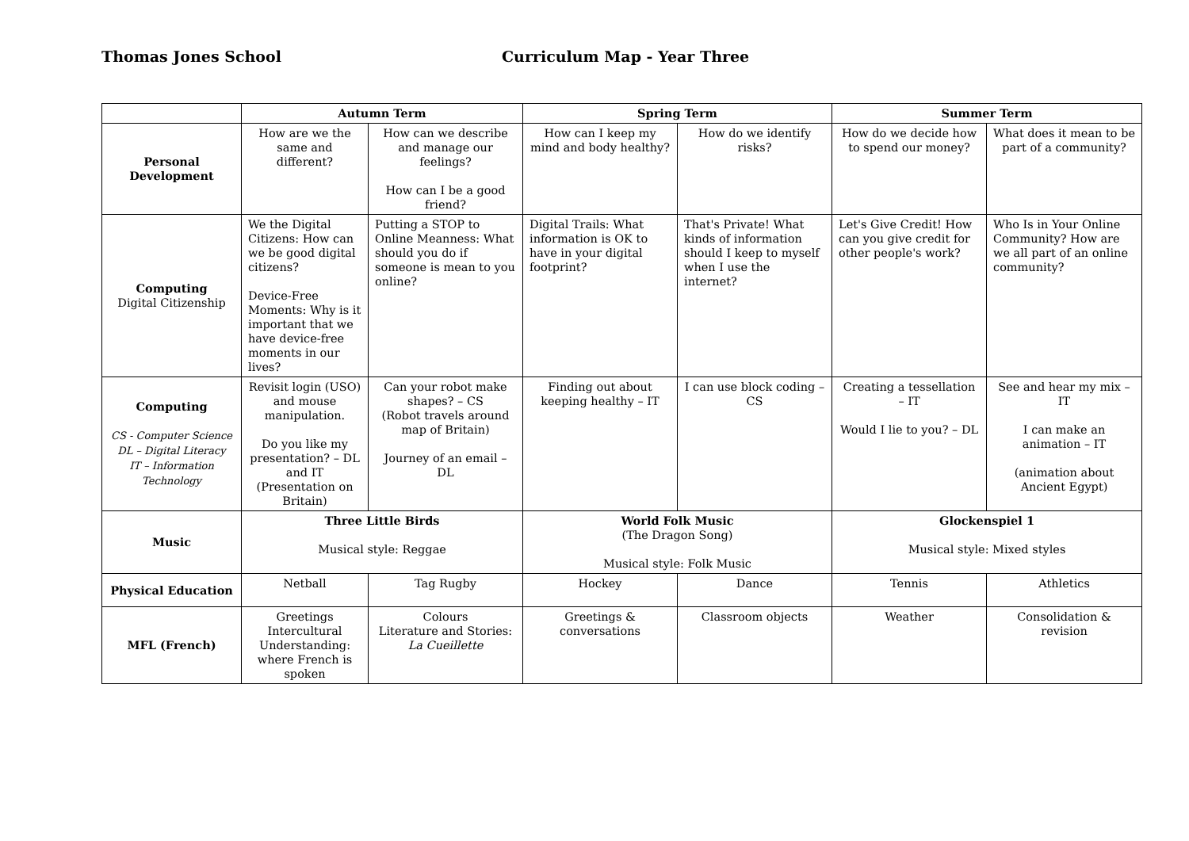Thomas Jones School Curriculum Map - Year Three
| | Autumn Term | | Spring Term | | Summer Term | |
| --- | --- | --- | --- | --- | --- | --- |
| Personal Development | How are we the same and different? | How can we describe and manage our feelings? How can I be a good friend? | How can I keep my mind and body healthy? | How do we identify risks? | How do we decide how to spend our money? | What does it mean to be part of a community? |
| Computing Digital Citizenship | We the Digital Citizens: How can we be good digital citizens? Device-Free Moments: Why is it important that we have device-free moments in our lives? | Putting a STOP to Online Meanness: What should you do if someone is mean to you online? | Digital Trails: What information is OK to have in your digital footprint? | That's Private! What kinds of information should I keep to myself when I use the internet? | Let's Give Credit! How can you give credit for other people's work? | Who Is in Your Online Community? How are we all part of an online community? |
| Computing CS - Computer Science DL – Digital Literacy IT – Information Technology | Revisit login (USO) and mouse manipulation. Do you like my presentation? – DL and IT (Presentation on Britain) | Can your robot make shapes? – CS (Robot travels around map of Britain) Journey of an email – DL | Finding out about keeping healthy – IT | I can use block coding – CS | Creating a tessellation – IT Would I lie to you? – DL | See and hear my mix – IT I can make an animation – IT (animation about Ancient Egypt) |
| Music | Three Little Birds Musical style: Reggae | | World Folk Music (The Dragon Song) Musical style: Folk Music | | Glockenspiel 1 Musical style: Mixed styles | |
| Physical Education | Netball | Tag Rugby | Hockey | Dance | Tennis | Athletics |
| MFL (French) | Greetings Intercultural Understanding: where French is spoken | Colours Literature and Stories: La Cueillette | Greetings & conversations | Classroom objects | Weather | Consolidation & revision |